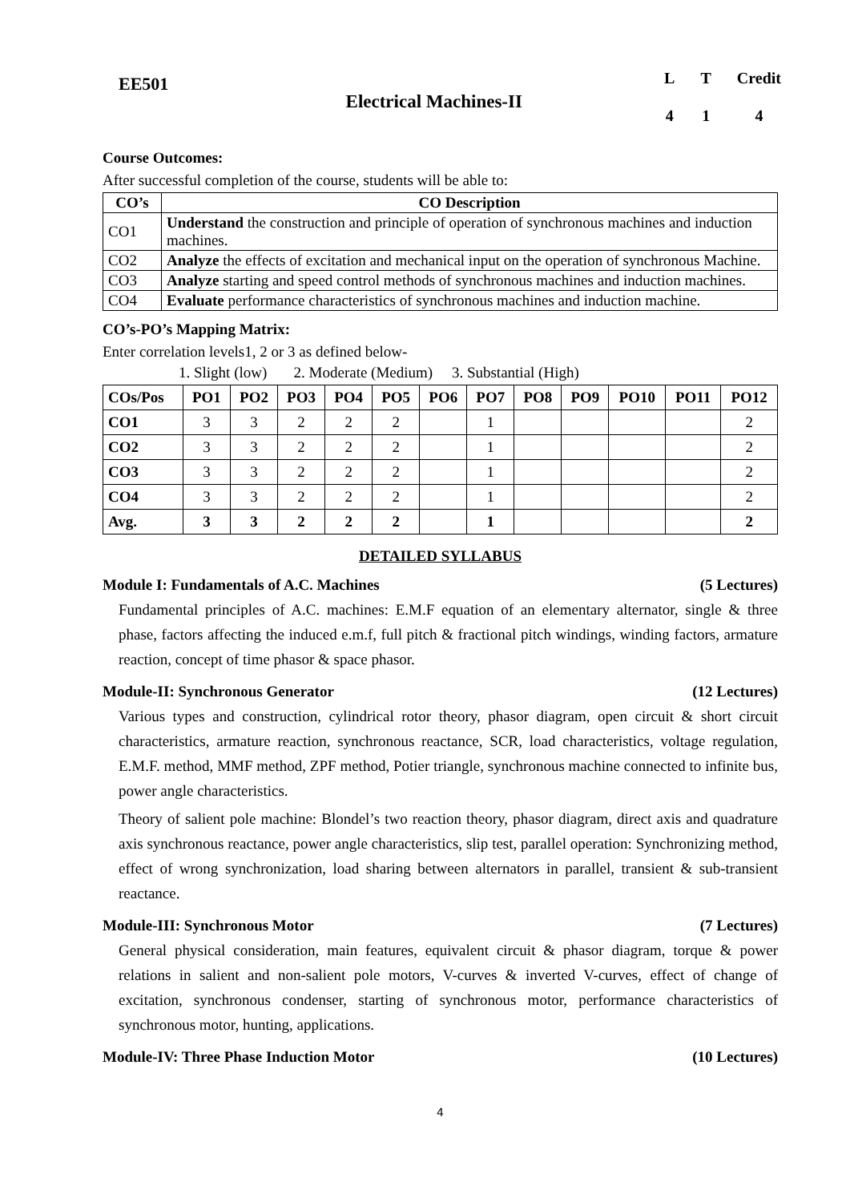EE501
Electrical Machines-II
| L | T | Credit |
| 4 | 1 | 4 |
Course Outcomes:
After successful completion of the course, students will be able to:
| CO’s | CO Description |
| --- | --- |
| CO1 | Understand the construction and principle of operation of synchronous machines and induction machines. |
| CO2 | Analyze the effects of excitation and mechanical input on the operation of synchronous Machine. |
| CO3 | Analyze starting and speed control methods of synchronous machines and induction machines. |
| CO4 | Evaluate performance characteristics of synchronous machines and induction machine. |
CO’s-PO’s Mapping Matrix:
Enter correlation levels1, 2 or 3 as defined below-
1. Slight (low) 2. Moderate (Medium) 3. Substantial (High)
| COs/Pos | PO1 | PO2 | PO3 | PO4 | PO5 | PO6 | PO7 | PO8 | PO9 | PO10 | PO11 | PO12 |
| --- | --- | --- | --- | --- | --- | --- | --- | --- | --- | --- | --- | --- |
| CO1 | 3 | 3 | 2 | 2 | 2 | | 1 | | | | | 2 |
| CO2 | 3 | 3 | 2 | 2 | 2 | | 1 | | | | | 2 |
| CO3 | 3 | 3 | 2 | 2 | 2 | | 1 | | | | | 2 |
| CO4 | 3 | 3 | 2 | 2 | 2 | | 1 | | | | | 2 |
| Avg. | 3 | 3 | 2 | 2 | 2 | | 1 | | | | | 2 |
DETAILED SYLLABUS
Module I: Fundamentals of A.C. Machines (5 Lectures)
Fundamental principles of A.C. machines: E.M.F equation of an elementary alternator, single & three phase, factors affecting the induced e.m.f, full pitch & fractional pitch windings, winding factors, armature reaction, concept of time phasor & space phasor.
Module-II: Synchronous Generator (12 Lectures)
Various types and construction, cylindrical rotor theory, phasor diagram, open circuit & short circuit characteristics, armature reaction, synchronous reactance, SCR, load characteristics, voltage regulation, E.M.F. method, MMF method, ZPF method, Potier triangle, synchronous machine connected to infinite bus, power angle characteristics.
Theory of salient pole machine: Blondel’s two reaction theory, phasor diagram, direct axis and quadrature axis synchronous reactance, power angle characteristics, slip test, parallel operation: Synchronizing method, effect of wrong synchronization, load sharing between alternators in parallel, transient & sub-transient reactance.
Module-III: Synchronous Motor (7 Lectures)
General physical consideration, main features, equivalent circuit & phasor diagram, torque & power relations in salient and non-salient pole motors, V-curves & inverted V-curves, effect of change of excitation, synchronous condenser, starting of synchronous motor, performance characteristics of synchronous motor, hunting, applications.
Module-IV: Three Phase Induction Motor (10 Lectures)
4